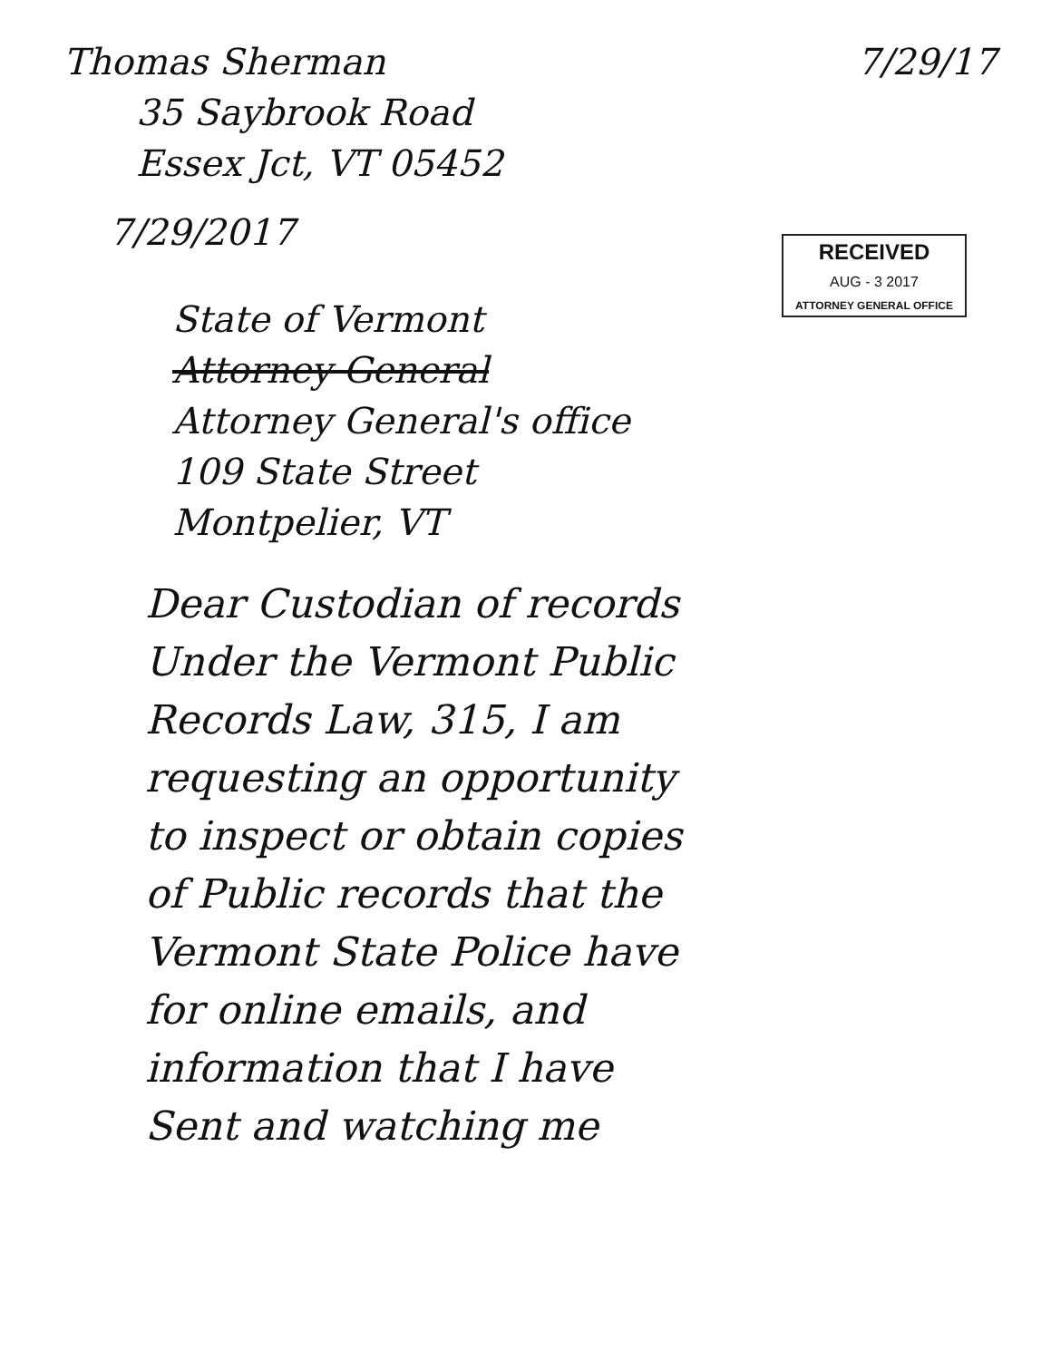Thomas Sherman 7/29/17
35 Saybrook Road
Essex Jct, VT 05452
7/29/2017
RECEIVED
AUG - 3 2017
ATTORNEY GENERAL OFFICE
State of Vermont
Attorney General
Attorney General's office
109 State Street
Montpelier, VT
Dear Custodian of records
Under the Vermont Public
Records Law, 315, I am
requesting an opportunity
to inspect or obtain copies
of Public records that the
Vermont State Police have
for online emails, and
information that I have
Sent and watching me